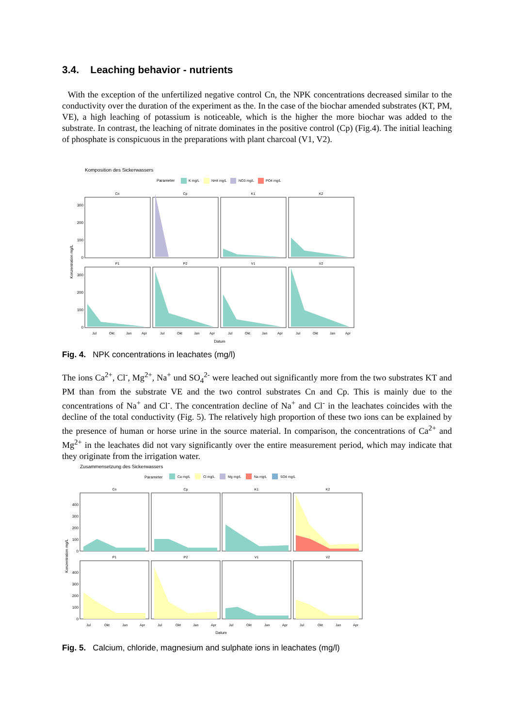3.4. Leaching behavior - nutrients
With the exception of the unfertilized negative control Cn, the NPK concentrations decreased similar to the conductivity over the duration of the experiment as the. In the case of the biochar amended substrates (KT, PM, VE), a high leaching of potassium is noticeable, which is the higher the more biochar was added to the substrate. In contrast, the leaching of nitrate dominates in the positive control (Cp) (Fig.4). The initial leaching of phosphate is conspicuous in the preparations with plant charcoal (V1, V2).
Komposition des Sickerwassers
Parameter
K mg/L
NH4 mg/L
NO3 mg/L
PO4 mg/L
Cn
Cp
K1
K2
P1
P2
V1
V2
300
200
100
0
300
200
100
0
Konzentration mg/L
Jul
Okt
Jan
Apr
Jul
Okt
Jan
Apr
Jul
Okt
Jan
Apr
Jul
Okt
Jan
Apr
Datum
Fig. 4. NPK concentrations in leachates (mg/l)
The ions Ca<sup>2+</sup>, Cl<sup>-</sup>, Mg<sup>2+</sup>, Na<sup>+</sup> und SO<sub>4</sub><sup>2-</sup> were leached out significantly more from the two substrates KT and PM than from the substrate VE and the two control substrates Cn and Cp. This is mainly due to the concentrations of Na<sup>+</sup> and Cl<sup>-</sup>. The concentration decline of Na<sup>+</sup> and Cl<sup>-</sup> in the leachates coincides with the decline of the total conductivity (Fig. 5). The relatively high proportion of these two ions can be explained by the presence of human or horse urine in the source material. In comparison, the concentrations of Ca<sup>2+</sup> and Mg<sup>2+</sup> in the leachates did not vary significantly over the entire measurement period, which may indicate that they originate from the irrigation water.
Zusammensetzung des Sickerwassers
Parameter
Ca mg/L
Cl mg/L
Mg mg/L
Na mg/L
SO4 mg/L
Cn
Cp
K1
K2
P1
P2
V1
V2
400
300
200
100
0
400
300
200
100
0
Konzentration mg/L
Jul
Okt
Jan
Apr
Jul
Okt
Jan
Apr
Jul
Okt
Jan
Apr
Jul
Okt
Jan
Apr
Datum
Fig. 5. Calcium, chloride, magnesium and sulphate ions in leachates (mg/l)